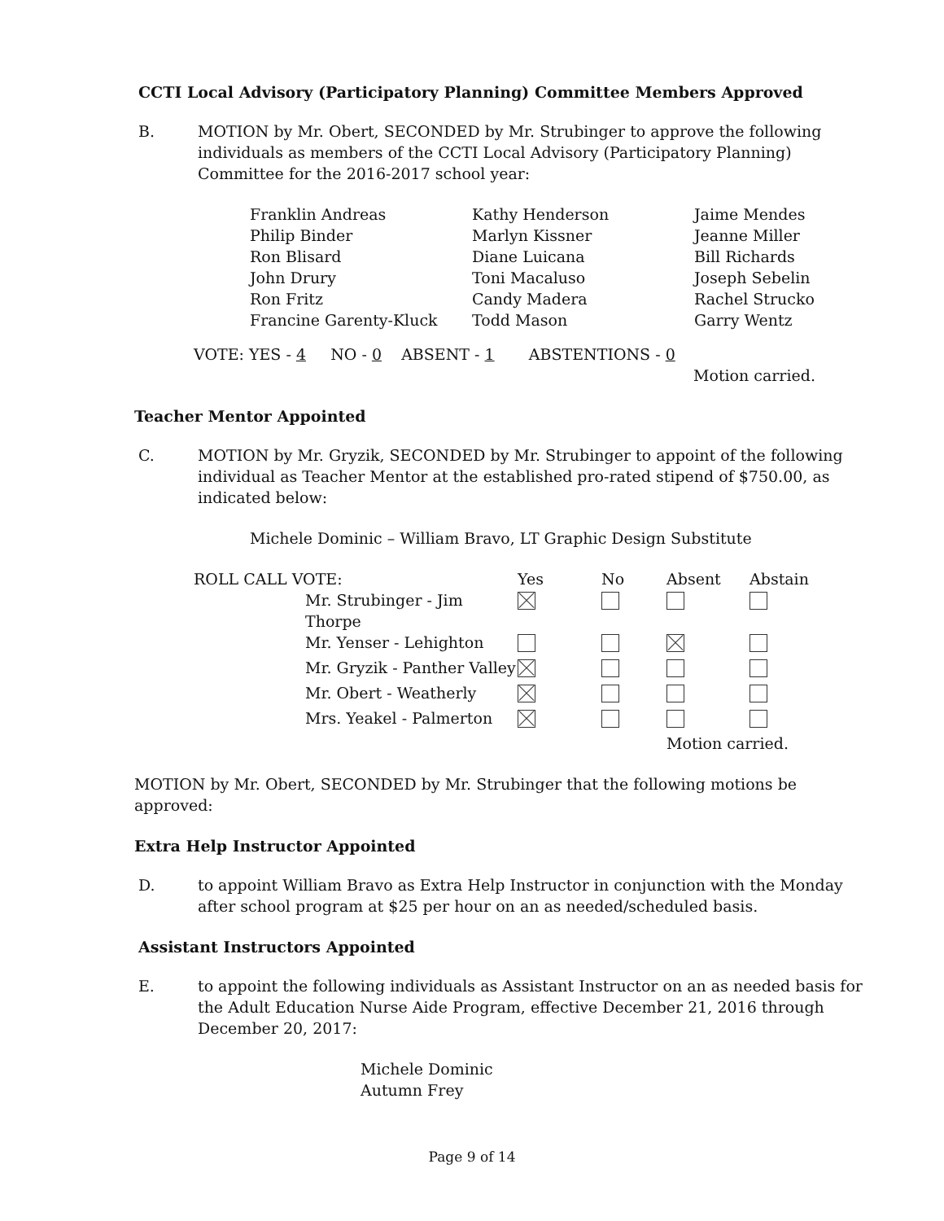CCTI Local Advisory (Participatory Planning) Committee Members Approved
B. MOTION by Mr. Obert, SECONDED by Mr. Strubinger to approve the following individuals as members of the CCTI Local Advisory (Participatory Planning) Committee for the 2016-2017 school year:
| Franklin Andreas | Kathy Henderson | Jaime Mendes |
| Philip Binder | Marlyn Kissner | Jeanne Miller |
| Ron Blisard | Diane Luicana | Bill Richards |
| John Drury | Toni Macaluso | Joseph Sebelin |
| Ron Fritz | Candy Madera | Rachel Strucko |
| Francine Garenty-Kluck | Todd Mason | Garry Wentz |
VOTE: YES - 4 NO - 0 ABSENT - 1 ABSTENTIONS - 0
Motion carried.
Teacher Mentor Appointed
C. MOTION by Mr. Gryzik, SECONDED by Mr. Strubinger to appoint of the following individual as Teacher Mentor at the established pro-rated stipend of $750.00, as indicated below:
Michele Dominic – William Bravo, LT Graphic Design Substitute
| ROLL CALL VOTE: | Yes | No | Absent | Abstain |
| Mr. Strubinger - Jim Thorpe | | | | |
| Mr. Yenser - Lehighton | | | | |
| Mr. Gryzik - Panther Valley | | | | |
| Mr. Obert - Weatherly | | | | |
| Mrs. Yeakel - Palmerton | | | | |
| | | | Motion carried. | |
MOTION by Mr. Obert, SECONDED by Mr. Strubinger that the following motions be approved:
Extra Help Instructor Appointed
D. to appoint William Bravo as Extra Help Instructor in conjunction with the Monday after school program at $25 per hour on an as needed/scheduled basis.
Assistant Instructors Appointed
E. to appoint the following individuals as Assistant Instructor on an as needed basis for the Adult Education Nurse Aide Program, effective December 21, 2016 through December 20, 2017:
Michele Dominic
Autumn Frey
Page 9 of 14